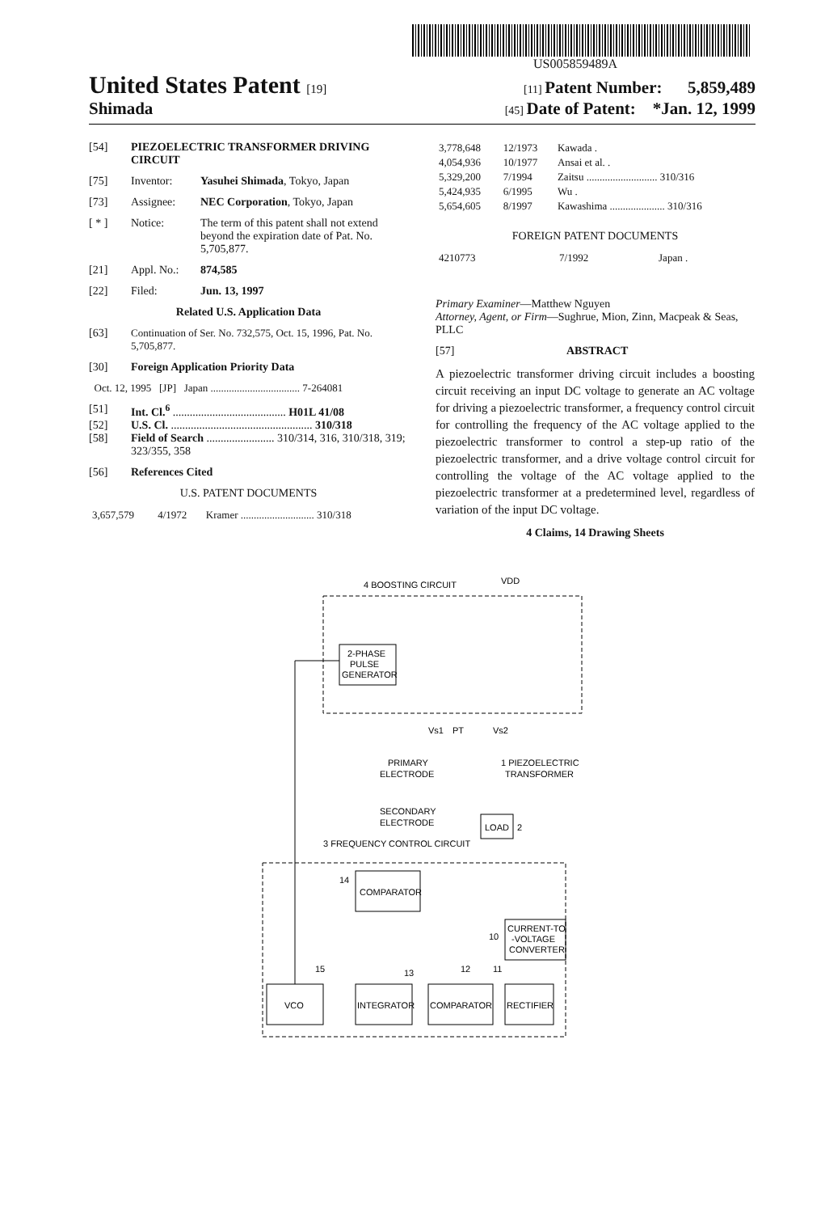US005859489A
United States Patent [19] [11] Patent Number: 5,859,489
Shimada [45] Date of Patent: *Jan. 12, 1999
[54] PIEZOELECTRIC TRANSFORMER DRIVING CIRCUIT
[75] Inventor: Yasuhei Shimada, Tokyo, Japan
[73] Assignee: NEC Corporation, Tokyo, Japan
[ * ] Notice: The term of this patent shall not extend beyond the expiration date of Pat. No. 5,705,877.
[21] Appl. No.: 874,585
[22] Filed: Jun. 13, 1997
Related U.S. Application Data
[63] Continuation of Ser. No. 732,575, Oct. 15, 1996, Pat. No. 5,705,877.
[30] Foreign Application Priority Data
Oct. 12, 1995 [JP] Japan .................................. 7-264081
[51] Int. Cl.<sup>6</sup> ........................................ H01L 41/08
[52] U.S. Cl. .................................................. 310/318
[58] Field of Search ........................ 310/314, 316, 310/318, 319; 323/355, 358
[56] References Cited
U.S. PATENT DOCUMENTS
| 3,657,579 | 4/1972 | Kramer ............................ 310/318 |
| 3,778,648 | 12/1973 | Kawada . |
| 4,054,936 | 10/1977 | Ansai et al. . |
| 5,329,200 | 7/1994 | Zaitsu ........................... 310/316 |
| 5,424,935 | 6/1995 | Wu . |
| 5,654,605 | 8/1997 | Kawashima ..................... 310/316 |
FOREIGN PATENT DOCUMENTS
| 4210773 | 7/1992 | Japan . |
Primary Examiner—Matthew Nguyen
Attorney, Agent, or Firm—Sughrue, Mion, Zinn, Macpeak & Seas, PLLC
[57] ABSTRACT
A piezoelectric transformer driving circuit includes a boosting circuit receiving an input DC voltage to generate an AC voltage for driving a piezoelectric transformer, a frequency control circuit for controlling the frequency of the AC voltage applied to the piezoelectric transformer to control a step-up ratio of the piezoelectric transformer, and a drive voltage control circuit for controlling the voltage of the AC voltage applied to the piezoelectric transformer at a predetermined level, regardless of variation of the input DC voltage.
4 Claims, 14 Drawing Sheets
4 BOOSTING CIRCUIT
VDD
2-PHASE
PULSE
GENERATOR
PT
Vs1
Vs2
1 PIEZOELECTRIC
TRANSFORMER
PRIMARY
ELECTRODE
SECONDARY
ELECTRODE
LOAD
2
3 FREQUENCY CONTROL CIRCUIT
COMPARATOR
14
CURRENT-TO
-VOLTAGE
CONVERTER
10
VCO
15
INTEGRATOR
13
COMPARATOR
12
RECTIFIER
11